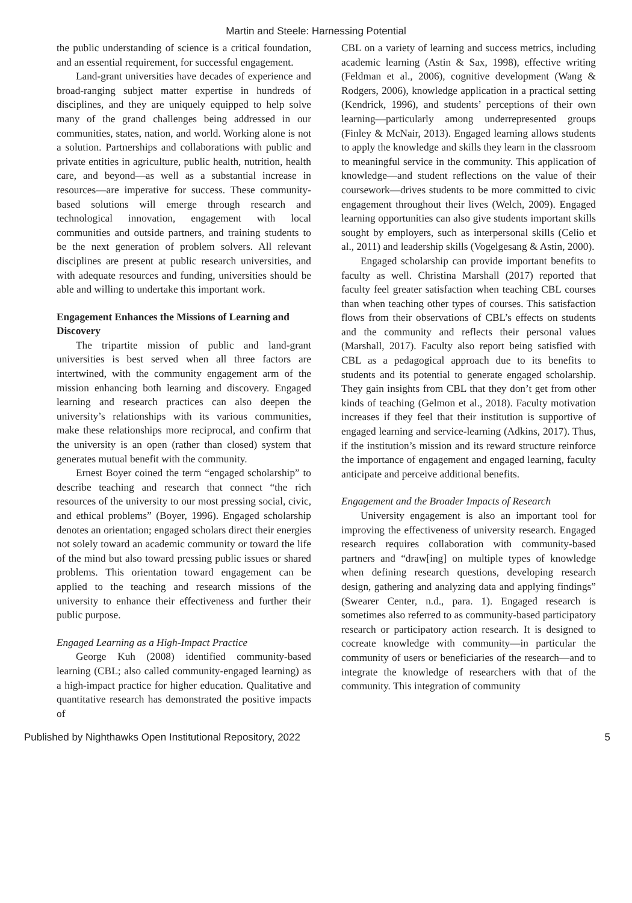Martin and Steele: Harnessing Potential
the public understanding of science is a critical foundation, and an essential requirement, for successful engagement.
Land-grant universities have decades of experience and broad-ranging subject matter expertise in hundreds of disciplines, and they are uniquely equipped to help solve many of the grand challenges being addressed in our communities, states, nation, and world. Working alone is not a solution. Partnerships and collaborations with public and private entities in agriculture, public health, nutrition, health care, and beyond—as well as a substantial increase in resources—are imperative for success. These community-based solutions will emerge through research and technological innovation, engagement with local communities and outside partners, and training students to be the next generation of problem solvers. All relevant disciplines are present at public research universities, and with adequate resources and funding, universities should be able and willing to undertake this important work.
Engagement Enhances the Missions of Learning and Discovery
The tripartite mission of public and land-grant universities is best served when all three factors are intertwined, with the community engagement arm of the mission enhancing both learning and discovery. Engaged learning and research practices can also deepen the university’s relationships with its various communities, make these relationships more reciprocal, and confirm that the university is an open (rather than closed) system that generates mutual benefit with the community.
Ernest Boyer coined the term “engaged scholarship” to describe teaching and research that connect “the rich resources of the university to our most pressing social, civic, and ethical problems” (Boyer, 1996). Engaged scholarship denotes an orientation; engaged scholars direct their energies not solely toward an academic community or toward the life of the mind but also toward pressing public issues or shared problems. This orientation toward engagement can be applied to the teaching and research missions of the university to enhance their effectiveness and further their public purpose.
Engaged Learning as a High-Impact Practice
George Kuh (2008) identified community-based learning (CBL; also called community-engaged learning) as a high-impact practice for higher education. Qualitative and quantitative research has demonstrated the positive impacts of
CBL on a variety of learning and success metrics, including academic learning (Astin & Sax, 1998), effective writing (Feldman et al., 2006), cognitive development (Wang & Rodgers, 2006), knowledge application in a practical setting (Kendrick, 1996), and students’ perceptions of their own learning—particularly among underrepresented groups (Finley & McNair, 2013). Engaged learning allows students to apply the knowledge and skills they learn in the classroom to meaningful service in the community. This application of knowledge—and student reflections on the value of their coursework—drives students to be more committed to civic engagement throughout their lives (Welch, 2009). Engaged learning opportunities can also give students important skills sought by employers, such as interpersonal skills (Celio et al., 2011) and leadership skills (Vogelgesang & Astin, 2000).
Engaged scholarship can provide important benefits to faculty as well. Christina Marshall (2017) reported that faculty feel greater satisfaction when teaching CBL courses than when teaching other types of courses. This satisfaction flows from their observations of CBL’s effects on students and the community and reflects their personal values (Marshall, 2017). Faculty also report being satisfied with CBL as a pedagogical approach due to its benefits to students and its potential to generate engaged scholarship. They gain insights from CBL that they don’t get from other kinds of teaching (Gelmon et al., 2018). Faculty motivation increases if they feel that their institution is supportive of engaged learning and service-learning (Adkins, 2017). Thus, if the institution’s mission and its reward structure reinforce the importance of engagement and engaged learning, faculty anticipate and perceive additional benefits.
Engagement and the Broader Impacts of Research
University engagement is also an important tool for improving the effectiveness of university research. Engaged research requires collaboration with community-based partners and “draw[ing] on multiple types of knowledge when defining research questions, developing research design, gathering and analyzing data and applying findings” (Swearer Center, n.d., para. 1). Engaged research is sometimes also referred to as community-based participatory research or participatory action research. It is designed to cocreate knowledge with community—in particular the community of users or beneficiaries of the research—and to integrate the knowledge of researchers with that of the community. This integration of community
Published by Nighthawks Open Institutional Repository, 2022 5